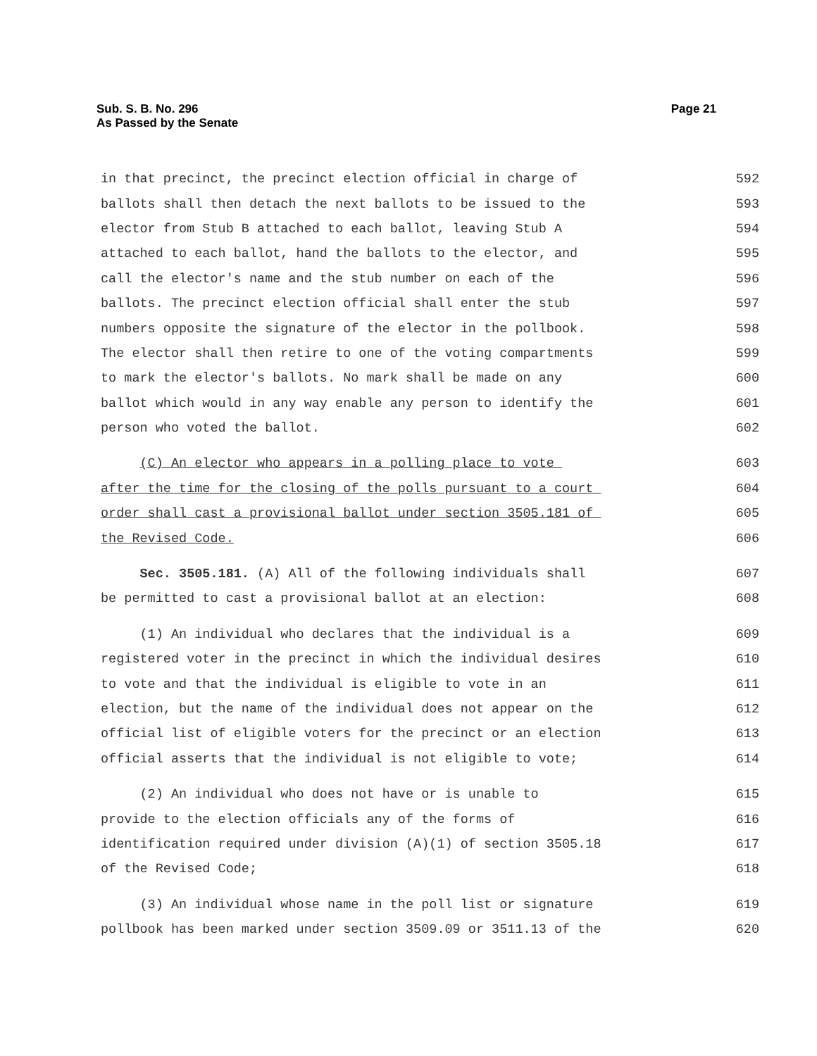Sub. S. B. No. 296
As Passed by the Senate
Page 21
in that precinct, the precinct election official in charge of 592
ballots shall then detach the next ballots to be issued to the 593
elector from Stub B attached to each ballot, leaving Stub A 594
attached to each ballot, hand the ballots to the elector, and 595
call the elector's name and the stub number on each of the 596
ballots. The precinct election official shall enter the stub 597
numbers opposite the signature of the elector in the pollbook. 598
The elector shall then retire to one of the voting compartments 599
to mark the elector's ballots. No mark shall be made on any 600
ballot which would in any way enable any person to identify the 601
person who voted the ballot. 602
(C) An elector who appears in a polling place to vote 603
after the time for the closing of the polls pursuant to a court 604
order shall cast a provisional ballot under section 3505.181 of 605
the Revised Code. 606
Sec. 3505.181. (A) All of the following individuals shall 607
be permitted to cast a provisional ballot at an election: 608
(1) An individual who declares that the individual is a 609
registered voter in the precinct in which the individual desires 610
to vote and that the individual is eligible to vote in an 611
election, but the name of the individual does not appear on the 612
official list of eligible voters for the precinct or an election 613
official asserts that the individual is not eligible to vote; 614
(2) An individual who does not have or is unable to 615
provide to the election officials any of the forms of 616
identification required under division (A)(1) of section 3505.18 617
of the Revised Code; 618
(3) An individual whose name in the poll list or signature 619
pollbook has been marked under section 3509.09 or 3511.13 of the 620